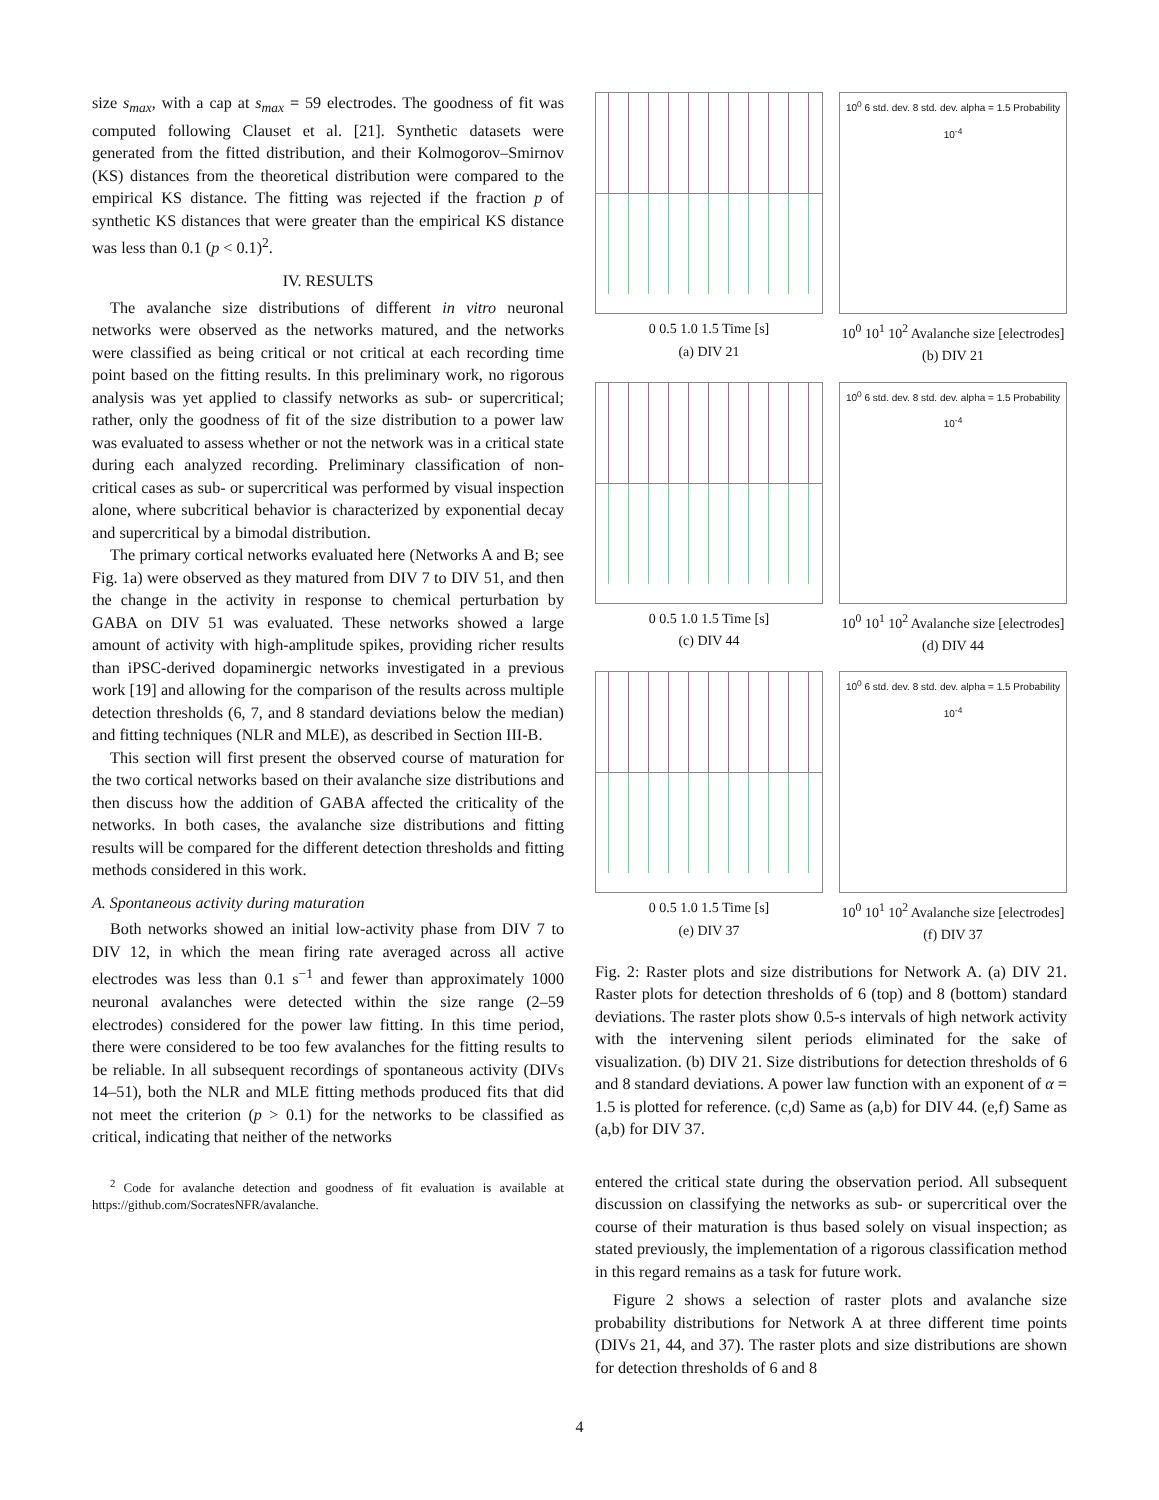size s<sub>max</sub>, with a cap at s<sub>max</sub> = 59 electrodes. The goodness of fit was computed following Clauset et al. [21]. Synthetic datasets were generated from the fitted distribution, and their Kolmogorov–Smirnov (KS) distances from the theoretical distribution were compared to the empirical KS distance. The fitting was rejected if the fraction p of synthetic KS distances that were greater than the empirical KS distance was less than 0.1 (p < 0.1)<sup>2</sup>.
IV. RESULTS
The avalanche size distributions of different in vitro neuronal networks were observed as the networks matured, and the networks were classified as being critical or not critical at each recording time point based on the fitting results. In this preliminary work, no rigorous analysis was yet applied to classify networks as sub- or supercritical; rather, only the goodness of fit of the size distribution to a power law was evaluated to assess whether or not the network was in a critical state during each analyzed recording. Preliminary classification of non-critical cases as sub- or supercritical was performed by visual inspection alone, where subcritical behavior is characterized by exponential decay and supercritical by a bimodal distribution.
The primary cortical networks evaluated here (Networks A and B; see Fig. 1a) were observed as they matured from DIV 7 to DIV 51, and then the change in the activity in response to chemical perturbation by GABA on DIV 51 was evaluated. These networks showed a large amount of activity with high-amplitude spikes, providing richer results than iPSC-derived dopaminergic networks investigated in a previous work [19] and allowing for the comparison of the results across multiple detection thresholds (6, 7, and 8 standard deviations below the median) and fitting techniques (NLR and MLE), as described in Section III-B.
This section will first present the observed course of maturation for the two cortical networks based on their avalanche size distributions and then discuss how the addition of GABA affected the criticality of the networks. In both cases, the avalanche size distributions and fitting results will be compared for the different detection thresholds and fitting methods considered in this work.
A. Spontaneous activity during maturation
Both networks showed an initial low-activity phase from DIV 7 to DIV 12, in which the mean firing rate averaged across all active electrodes was less than 0.1 s<sup>−1</sup> and fewer than approximately 1000 neuronal avalanches were detected within the size range (2–59 electrodes) considered for the power law fitting. In this time period, there were considered to be too few avalanches for the fitting results to be reliable. In all subsequent recordings of spontaneous activity (DIVs 14–51), both the NLR and MLE fitting methods produced fits that did not meet the criterion (p > 0.1) for the networks to be classified as critical, indicating that neither of the networks
<sup>2</sup> Code for avalanche detection and goodness of fit evaluation is available at https://github.com/SocratesNFR/avalanche.
0 0.5 1.0 1.5 Time [s]
(a) DIV 21
10<sup>0</sup> 6 std. dev. 8 std. dev. alpha = 1.5 Probability 10<sup>-4</sup>
10<sup>0</sup> 10<sup>1</sup> 10<sup>2</sup> Avalanche size [electrodes]
(b) DIV 21
0 0.5 1.0 1.5 Time [s]
(c) DIV 44
10<sup>0</sup> 6 std. dev. 8 std. dev. alpha = 1.5 Probability 10<sup>-4</sup>
10<sup>0</sup> 10<sup>1</sup> 10<sup>2</sup> Avalanche size [electrodes]
(d) DIV 44
0 0.5 1.0 1.5 Time [s]
(e) DIV 37
10<sup>0</sup> 6 std. dev. 8 std. dev. alpha = 1.5 Probability 10<sup>-4</sup>
10<sup>0</sup> 10<sup>1</sup> 10<sup>2</sup> Avalanche size [electrodes]
(f) DIV 37
Fig. 2: Raster plots and size distributions for Network A. (a) DIV 21. Raster plots for detection thresholds of 6 (top) and 8 (bottom) standard deviations. The raster plots show 0.5-s intervals of high network activity with the intervening silent periods eliminated for the sake of visualization. (b) DIV 21. Size distributions for detection thresholds of 6 and 8 standard deviations. A power law function with an exponent of α = 1.5 is plotted for reference. (c,d) Same as (a,b) for DIV 44. (e,f) Same as (a,b) for DIV 37.
entered the critical state during the observation period. All subsequent discussion on classifying the networks as sub- or supercritical over the course of their maturation is thus based solely on visual inspection; as stated previously, the implementation of a rigorous classification method in this regard remains as a task for future work.
Figure 2 shows a selection of raster plots and avalanche size probability distributions for Network A at three different time points (DIVs 21, 44, and 37). The raster plots and size distributions are shown for detection thresholds of 6 and 8
4